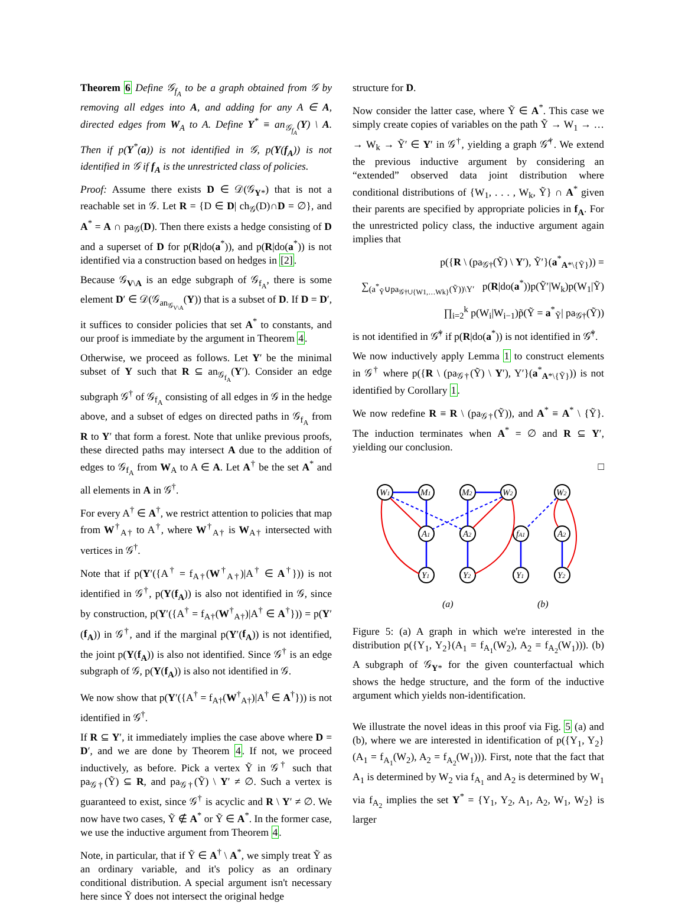Theorem 6 Define 𝒢<sub>f<sub>A</sub></sub> to be a graph obtained from 𝒢 by removing all edges into A, and adding for any A ∈ A, directed edges from W<sub>A</sub> to A. Define Y<sup>*</sup> ≡ an<sub>𝒢<sub>f<sub>A</sub></sub></sub>(Y) \ A. Then if p(Y<sup>*</sup>(a)) is not identified in 𝒢, p(Y(f<sub>A</sub>)) is not identified in 𝒢 if f<sub>A</sub> is the unrestricted class of policies.
Proof: Assume there exists D ∈ 𝒟(𝒢<sub>Y*</sub>) that is not a reachable set in 𝒢. Let R = {D ∈ D| ch<sub>𝒢</sub>(D)∩D = ∅}, and A<sup>*</sup> = A ∩ pa<sub>𝒢</sub>(D). Then there exists a hedge consisting of D and a superset of D for p(R|do(a<sup>*</sup>)), and p(R|do(a<sup>*</sup>)) is not identified via a construction based on hedges in [2].
Because 𝒢<sub>V\A</sub> is an edge subgraph of 𝒢<sub>f<sub>A</sub></sub>, there is some element D′ ∈ 𝒟(𝒢<sub>an<sub>𝒢<sub>V\A</sub></sub></sub>(Y)) that is a subset of D. If D = D′, it suffices to consider policies that set A<sup>*</sup> to constants, and our proof is immediate by the argument in Theorem 4.
Otherwise, we proceed as follows. Let Y′ be the minimal subset of Y such that R ⊆ an<sub>𝒢<sub>f<sub>A</sub></sub></sub>(Y′). Consider an edge subgraph 𝒢<sup>†</sup> of 𝒢<sub>f<sub>A</sub></sub> consisting of all edges in 𝒢 in the hedge above, and a subset of edges on directed paths in 𝒢<sub>f<sub>A</sub></sub> from R to Y′ that form a forest. Note that unlike previous proofs, these directed paths may intersect A due to the addition of edges to 𝒢<sub>f<sub>A</sub></sub> from W<sub>A</sub> to A ∈ A. Let A<sup>†</sup> be the set A<sup>*</sup> and all elements in A in 𝒢<sup>†</sup>.
For every A<sup>†</sup> ∈ A<sup>†</sup>, we restrict attention to policies that map from W<sup>†</sup><sub>A†</sub> to A<sup>†</sup>, where W<sup>†</sup><sub>A†</sub> is W<sub>A†</sub> intersected with vertices in 𝒢<sup>†</sup>.
Note that if p(Y′({A<sup>†</sup> = f<sub>A†</sub>(W<sup>†</sup><sub>A†</sub>)|A<sup>†</sup> ∈ A<sup>†</sup>})) is not identified in 𝒢<sup>†</sup>, p(Y(f<sub>A</sub>)) is also not identified in 𝒢, since by construction, p(Y′({A<sup>†</sup> = f<sub>A†</sub>(W<sup>†</sup><sub>A†</sub>)|A<sup>†</sup> ∈ A<sup>†</sup>})) = p(Y′(f<sub>A</sub>)) in 𝒢<sup>†</sup>, and if the marginal p(Y′(f<sub>A</sub>)) is not identified, the joint p(Y(f<sub>A</sub>)) is also not identified. Since 𝒢<sup>†</sup> is an edge subgraph of 𝒢, p(Y(f<sub>A</sub>)) is also not identified in 𝒢.
We now show that p(Y′({A<sup>†</sup> = f<sub>A†</sub>(W<sup>†</sup><sub>A†</sub>)|A<sup>†</sup> ∈ A<sup>†</sup>})) is not identified in 𝒢<sup>†</sup>.
If R ⊆ Y′, it immediately implies the case above where D = D′, and we are done by Theorem 4. If not, we proceed inductively, as before. Pick a vertex Ỹ in 𝒢<sup>†</sup> such that pa<sub>𝒢†</sub>(Ỹ) ⊆ R, and pa<sub>𝒢†</sub>(Ỹ) \ Y′ ≠ ∅. Such a vertex is guaranteed to exist, since 𝒢<sup>†</sup> is acyclic and R \ Y′ ≠ ∅. We now have two cases, Ỹ ∉ A<sup>*</sup> or Ỹ ∈ A<sup>*</sup>. In the former case, we use the inductive argument from Theorem 4.
Note, in particular, that if Ỹ ∈ A<sup>†</sup> \ A<sup>*</sup>, we simply treat Ỹ as an ordinary variable, and it's policy as an ordinary conditional distribution. A special argument isn't necessary here since Ỹ does not intersect the original hedge
structure for D.
Now consider the latter case, where Ỹ ∈ A<sup>*</sup>. This case we simply create copies of variables on the path Ỹ → W<sub>1</sub> → … → W<sub>k</sub> → Ỹ′ ∈ Y′ in 𝒢<sup>†</sup>, yielding a graph 𝒢̃<sup>†</sup>. We extend the previous inductive argument by considering an “extended” observed data joint distribution where conditional distributions of {W<sub>1</sub>, . . . , W<sub>k</sub>, Ỹ} ∩ A<sup>*</sup> given their parents are specified by appropriate policies in f<sub>A</sub>. For the unrestricted policy class, the inductive argument again implies that
p({R \ (pa<sub>𝒢†</sub>(Ỹ) \ Y′), Ỹ′}(a<sup>*</sup><sub>A*\{Ỹ}</sub>)) =
∑<sub>(a<sup>*</sup><sub>Ỹ</sub>∪pa<sub>𝒢†∪{W1,…Wk}</sub>(Ỹ))\Y′</sub> p(R|do(a<sup>*</sup>))p(Ỹ′|W<sub>k</sub>)p(W<sub>1</sub>|Ỹ)
∏<sub>i=2</sub><sup>k</sup> p(W<sub>i</sub>|W<sub>i−1</sub>)p̃(Ỹ = a<sup>*</sup><sub>Ỹ</sub>| pa<sub>𝒢†</sub>(Ỹ))
is not identified in 𝒢̃<sup>†</sup> if p(R|do(a<sup>*</sup>)) is not identified in 𝒢̃<sup>†</sup>.
We now inductively apply Lemma 1 to construct elements in 𝒢<sup>†</sup> where p({R \ (pa<sub>𝒢†</sub>(Ỹ) \ Y′), Y′}(a<sup>*</sup><sub>A*\{Ỹ}</sub>)) is not identified by Corollary 1.
We now redefine R ≡ R \ (pa<sub>𝒢†</sub>(Ỹ)), and A<sup>*</sup> ≡ A<sup>*</sup> \ {Ỹ}. The induction terminates when A<sup>*</sup> = ∅ and R ⊆ Y′, yielding our conclusion.
□
W1
M1
M2
W2
W2
A1
A2
fA1
A2
Y1
Y2
Y1
Y2
(a)
(b)
Figure 5: (a) A graph in which we're interested in the distribution p({Y<sub>1</sub>, Y<sub>2</sub>}(A<sub>1</sub> = f<sub>A<sub>1</sub></sub>(W<sub>2</sub>), A<sub>2</sub> = f<sub>A<sub>2</sub></sub>(W<sub>1</sub>))). (b) A subgraph of 𝒢<sub>Y*</sub> for the given counterfactual which shows the hedge structure, and the form of the inductive argument which yields non-identification.
We illustrate the novel ideas in this proof via Fig. 5 (a) and (b), where we are interested in identification of p({Y<sub>1</sub>, Y<sub>2</sub>}(A<sub>1</sub> = f<sub>A<sub>1</sub></sub>(W<sub>2</sub>), A<sub>2</sub> = f<sub>A<sub>2</sub></sub>(W<sub>1</sub>))). First, note that the fact that A<sub>1</sub> is determined by W<sub>2</sub> via f<sub>A<sub>1</sub></sub> and A<sub>2</sub> is determined by W<sub>1</sub> via f<sub>A<sub>2</sub></sub> implies the set Y<sup>*</sup> = {Y<sub>1</sub>, Y<sub>2</sub>, A<sub>1</sub>, A<sub>2</sub>, W<sub>1</sub>, W<sub>2</sub>} is larger